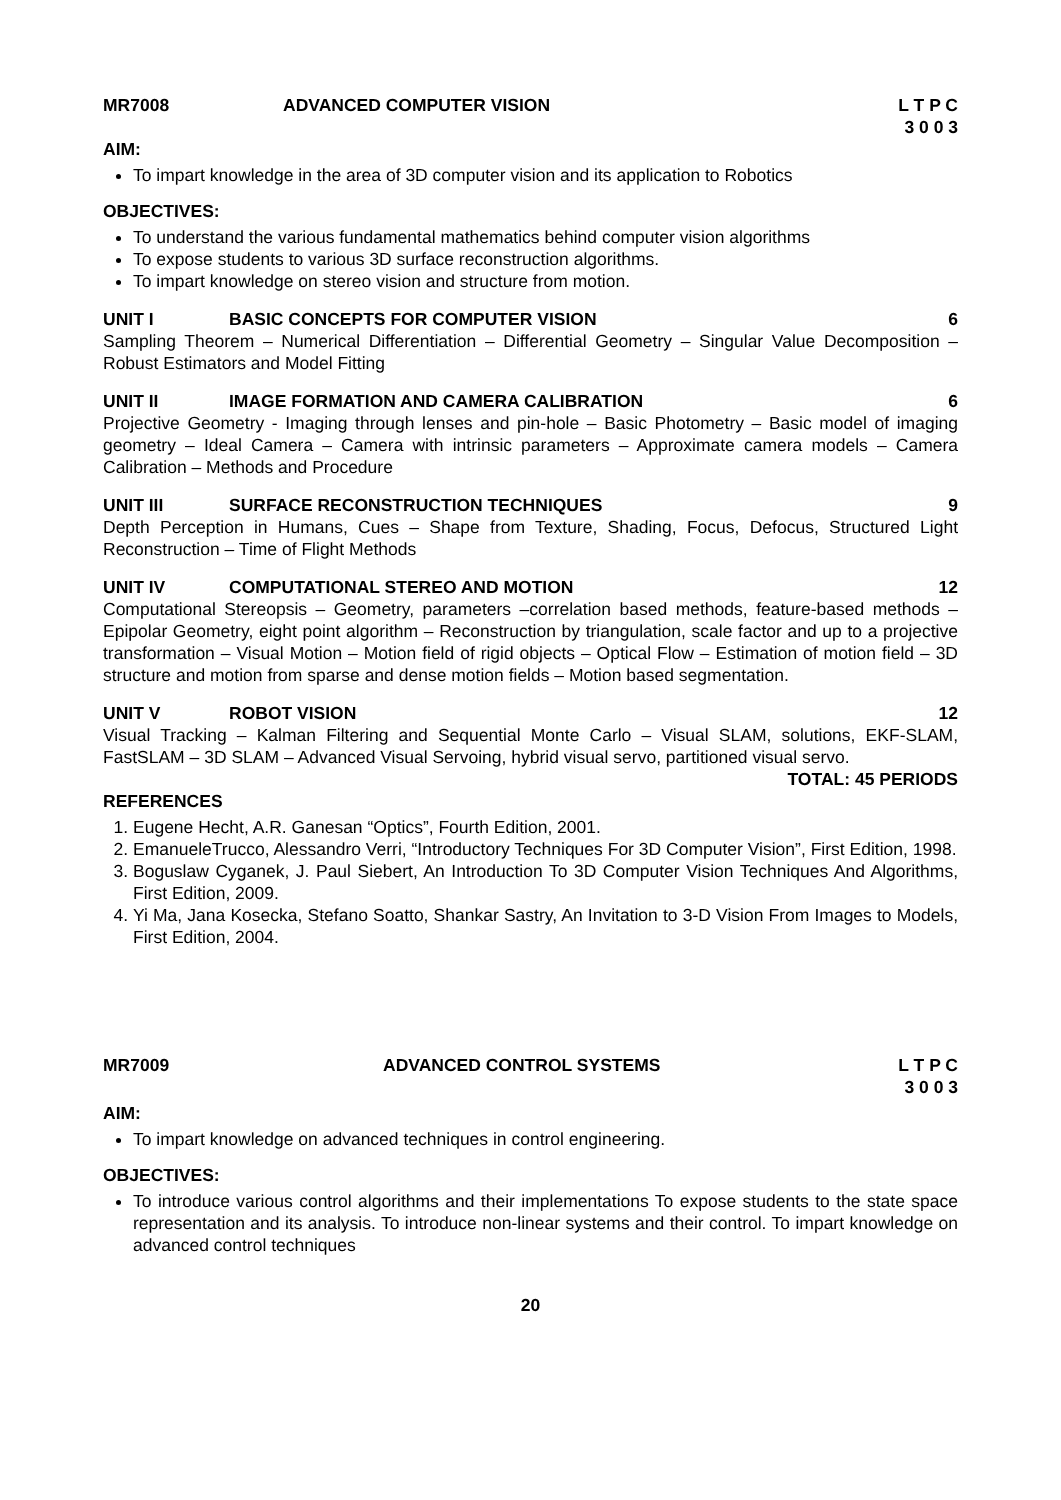MR7008 ADVANCED COMPUTER VISION L T P C
3 0 0 3
AIM:
To impart knowledge in the area of 3D computer vision and its application to Robotics
OBJECTIVES:
To understand the various fundamental mathematics behind computer vision algorithms
To expose students to various 3D surface reconstruction algorithms.
To impart knowledge on stereo vision and structure from motion.
UNIT I BASIC CONCEPTS FOR COMPUTER VISION
6
Sampling Theorem – Numerical Differentiation – Differential Geometry – Singular Value Decomposition – Robust Estimators and Model Fitting
UNIT II IMAGE FORMATION AND CAMERA CALIBRATION
6
Projective Geometry - Imaging through lenses and pin-hole – Basic Photometry – Basic model of imaging geometry – Ideal Camera – Camera with intrinsic parameters – Approximate camera models – Camera Calibration – Methods and Procedure
UNIT III SURFACE RECONSTRUCTION TECHNIQUES
9
Depth Perception in Humans, Cues – Shape from Texture, Shading, Focus, Defocus, Structured Light Reconstruction – Time of Flight Methods
UNIT IV COMPUTATIONAL STEREO AND MOTION
12
Computational Stereopsis – Geometry, parameters –correlation based methods, feature-based methods – Epipolar Geometry, eight point algorithm – Reconstruction by triangulation, scale factor and up to a projective transformation – Visual Motion – Motion field of rigid objects – Optical Flow – Estimation of motion field – 3D structure and motion from sparse and dense motion fields – Motion based segmentation.
UNIT V ROBOT VISION 12
Visual Tracking – Kalman Filtering and Sequential Monte Carlo – Visual SLAM, solutions, EKF-SLAM, FastSLAM – 3D SLAM – Advanced Visual Servoing, hybrid visual servo, partitioned visual servo.
TOTAL: 45 PERIODS
REFERENCES
1. Eugene Hecht, A.R. Ganesan “Optics”, Fourth Edition, 2001.
2. EmanueleTrucco, Alessandro Verri, “Introductory Techniques For 3D Computer Vision”, First Edition, 1998.
3. Boguslaw Cyganek, J. Paul Siebert, An Introduction To 3D Computer Vision Techniques And Algorithms, First Edition, 2009.
4. Yi Ma, Jana Kosecka, Stefano Soatto, Shankar Sastry, An Invitation to 3-D Vision From Images to Models, First Edition, 2004.
MR7009 ADVANCED CONTROL SYSTEMS L T P C
3 0 0 3
AIM:
To impart knowledge on advanced techniques in control engineering.
OBJECTIVES:
To introduce various control algorithms and their implementations To expose students to the state space representation and its analysis. To introduce non-linear systems and their control. To impart knowledge on advanced control techniques
20